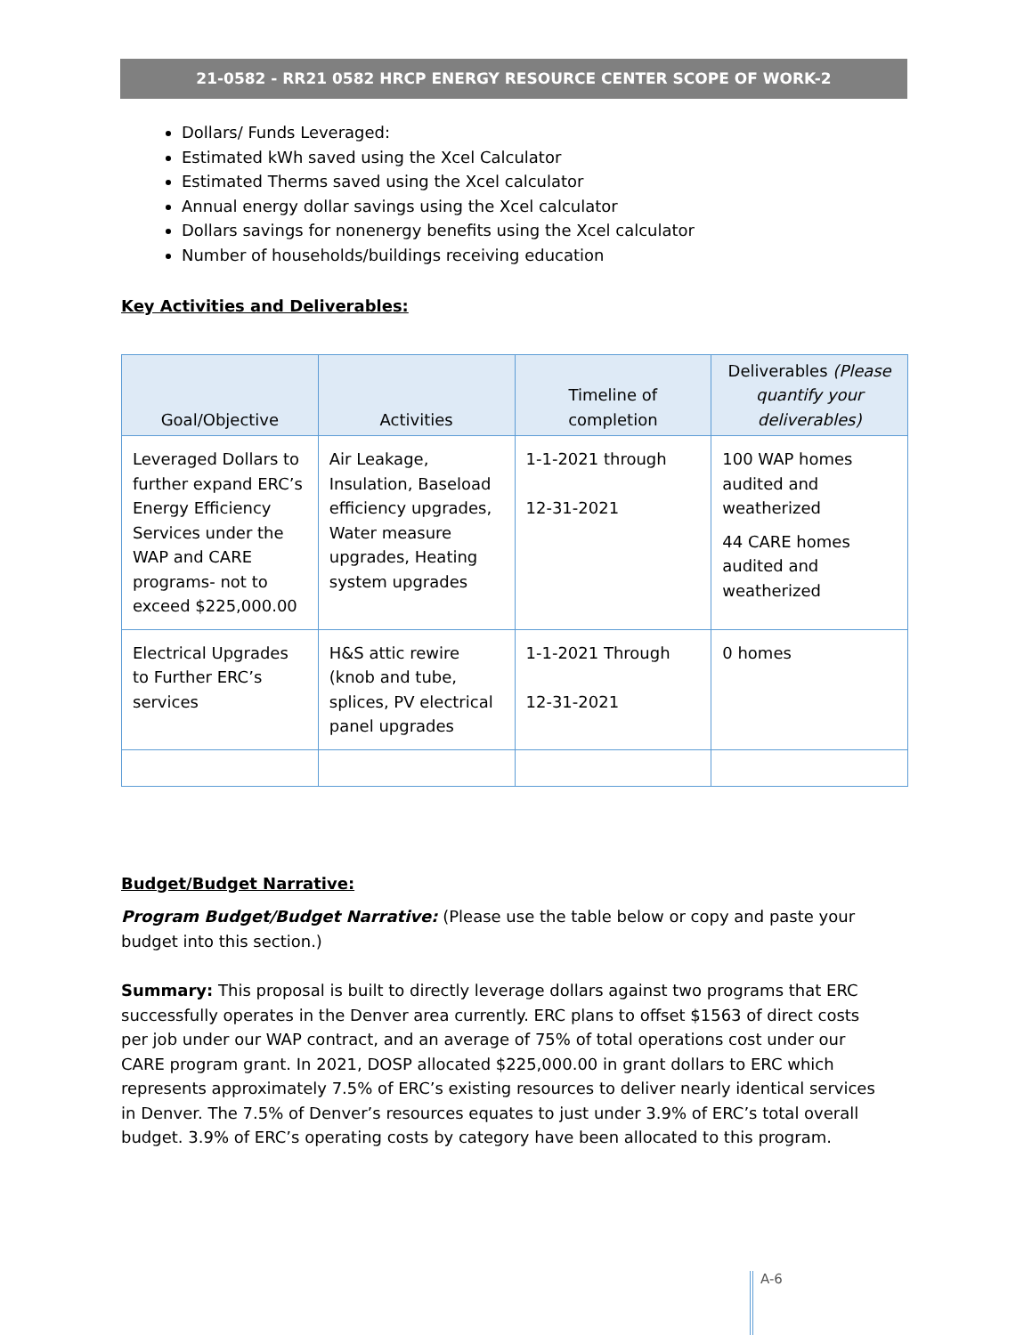21-0582 - RR21 0582 HRCP ENERGY RESOURCE CENTER SCOPE OF WORK-2
Dollars/ Funds Leveraged:
Estimated kWh saved using the Xcel Calculator
Estimated Therms saved using the Xcel calculator
Annual energy dollar savings using the Xcel calculator
Dollars savings for nonenergy benefits using the Xcel calculator
Number of households/buildings receiving education
Key Activities and Deliverables:
| Goal/Objective | Activities | Timeline of completion | Deliverables (Please quantify your deliverables) |
| --- | --- | --- | --- |
| Leveraged Dollars to further expand ERC’s Energy Efficiency Services under the WAP and CARE programs- not to exceed $225,000.00 | Air Leakage, Insulation, Baseload efficiency upgrades, Water measure upgrades, Heating system upgrades | 1-1-2021 through 12-31-2021 | 100 WAP homes audited and weatherized 44 CARE homes audited and weatherized |
| Electrical Upgrades to Further ERC’s services | H&S attic rewire (knob and tube, splices, PV electrical panel upgrades | 1-1-2021 Through 12-31-2021 | 0 homes |
Budget/Budget Narrative:
Program Budget/Budget Narrative: (Please use the table below or copy and paste your budget into this section.)
Summary: This proposal is built to directly leverage dollars against two programs that ERC successfully operates in the Denver area currently. ERC plans to offset $1563 of direct costs per job under our WAP contract, and an average of 75% of total operations cost under our CARE program grant. In 2021, DOSP allocated $225,000.00 in grant dollars to ERC which represents approximately 7.5% of ERC’s existing resources to deliver nearly identical services in Denver. The 7.5% of Denver’s resources equates to just under 3.9% of ERC’s total overall budget. 3.9% of ERC’s operating costs by category have been allocated to this program.
A-6